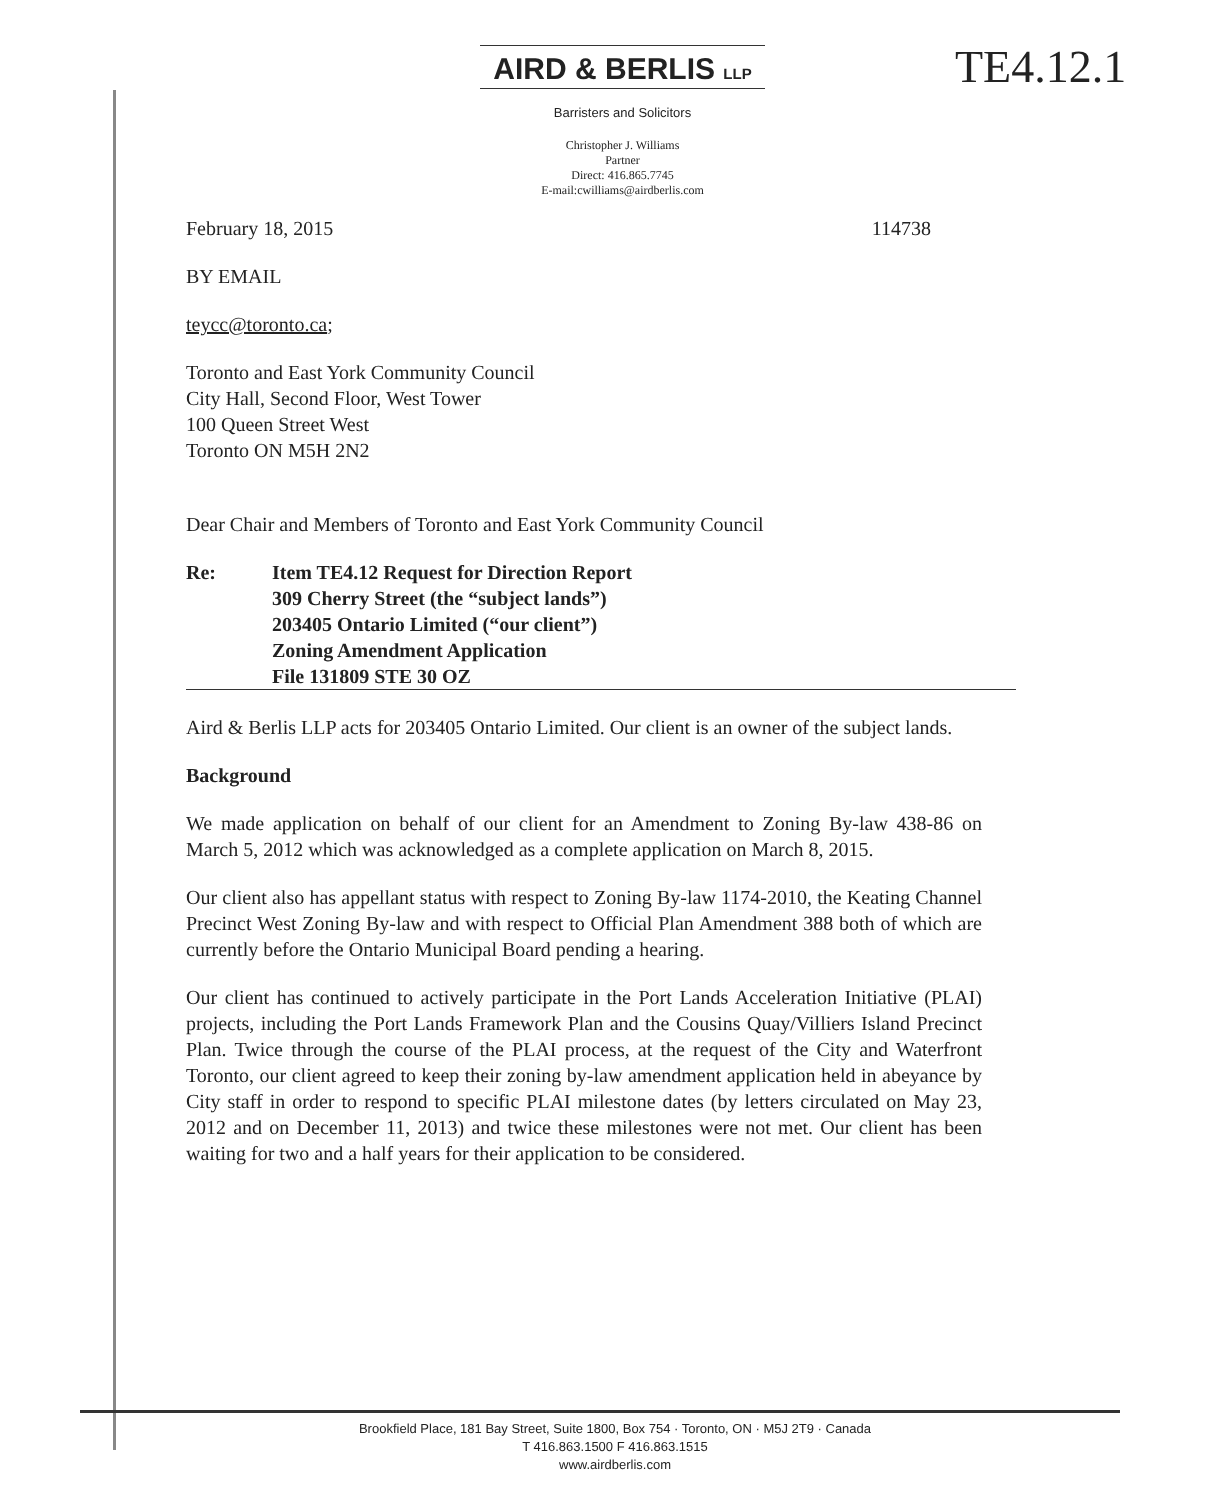AIRD & BERLIS LLP
TE4.12.1
Barristers and Solicitors
Christopher J. Williams
Partner
Direct: 416.865.7745
E-mail:cwilliams@airdberlis.com
February 18, 2015 114738
BY EMAIL
teycc@toronto.ca;
Toronto and East York Community Council
City Hall, Second Floor, West Tower
100 Queen Street West
Toronto ON M5H 2N2
Dear Chair and Members of Toronto and East York Community Council
Re: Item TE4.12 Request for Direction Report
309 Cherry Street (the “subject lands”)
203405 Ontario Limited (“our client”)
Zoning Amendment Application
File 131809 STE 30 OZ
Aird & Berlis LLP acts for 203405 Ontario Limited. Our client is an owner of the subject lands.
Background
We made application on behalf of our client for an Amendment to Zoning By-law 438-86 on March 5, 2012 which was acknowledged as a complete application on March 8, 2015.
Our client also has appellant status with respect to Zoning By-law 1174-2010, the Keating Channel Precinct West Zoning By-law and with respect to Official Plan Amendment 388 both of which are currently before the Ontario Municipal Board pending a hearing.
Our client has continued to actively participate in the Port Lands Acceleration Initiative (PLAI) projects, including the Port Lands Framework Plan and the Cousins Quay/Villiers Island Precinct Plan. Twice through the course of the PLAI process, at the request of the City and Waterfront Toronto, our client agreed to keep their zoning by-law amendment application held in abeyance by City staff in order to respond to specific PLAI milestone dates (by letters circulated on May 23, 2012 and on December 11, 2013) and twice these milestones were not met. Our client has been waiting for two and a half years for their application to be considered.
Brookfield Place, 181 Bay Street, Suite 1800, Box 754 · Toronto, ON · M5J 2T9 · Canada
T 416.863.1500 F 416.863.1515
www.airdberlis.com